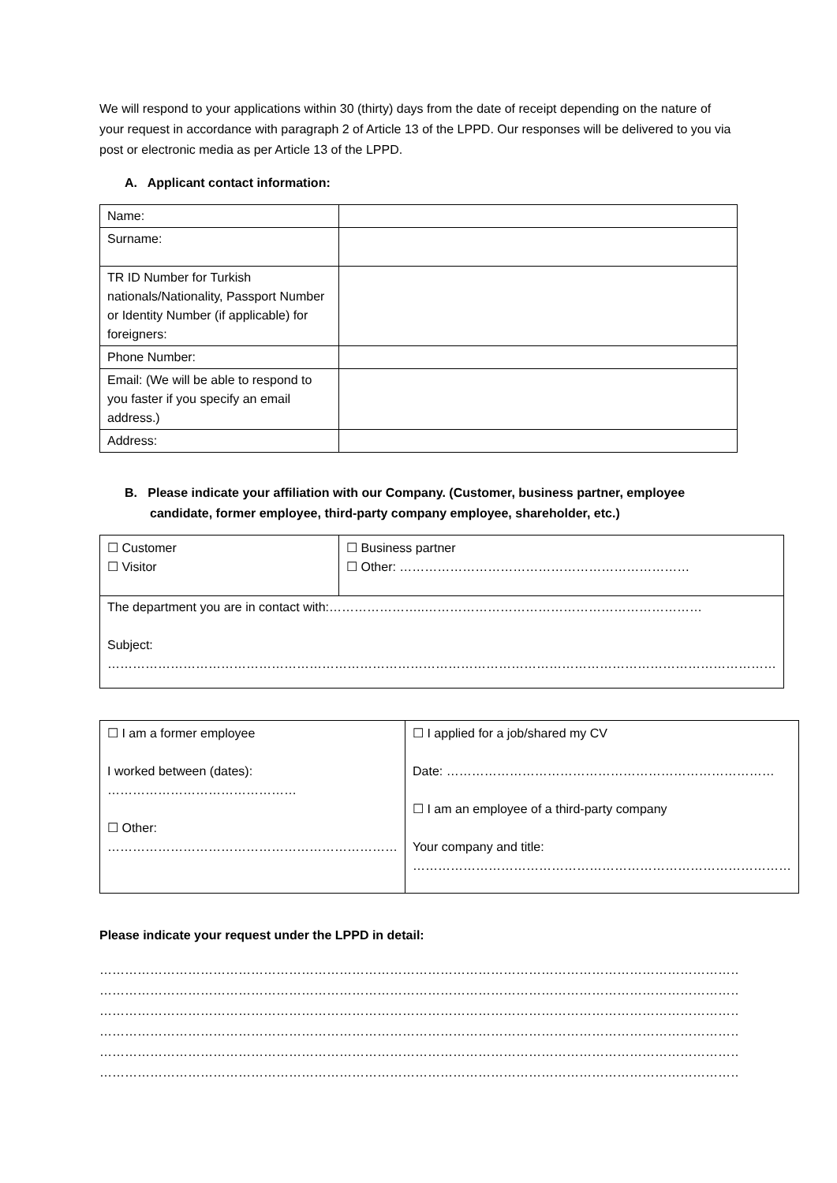We will respond to your applications within 30 (thirty) days from the date of receipt depending on the nature of your request in accordance with paragraph 2 of Article 13 of the LPPD. Our responses will be delivered to you via post or electronic media as per Article 13 of the LPPD.
A. Applicant contact information:
| Name: | |
| Surname: | |
| TR ID Number for Turkish nationals/Nationality, Passport Number or Identity Number (if applicable) for foreigners: | |
| Phone Number: | |
| Email: (We will be able to respond to you faster if you specify an email address.) | |
| Address: | |
B. Please indicate your affiliation with our Company. (Customer, business partner, employee candidate, former employee, third-party company employee, shareholder, etc.)
| ☐ Customer ☐ Visitor | ☐ Business partner ☐ Other: …………………………………………………………… |
| The department you are in contact with:…………………..………………………………………………………… Subject: …………………………………………………………………………………………………………………………………………… | |
| ☐ I am a former employee I worked between (dates): ……………………………………… ☐ Other: …………………………………………………………… | ☐ I applied for a job/shared my CV Date: …………………………………………………………………… ☐ I am an employee of a third-party company Your company and title: ……………………………………………………………………………… |
Please indicate your request under the LPPD in detail:
…………………………………………………………………………………………………………………………………………………………
………………………………………………………………………………………………………………………………………………………………
………………………………………………………………………………………………………………………………………………………………
………………………………………………………………………………………………………………………………………………………………
………………………………………………………………………………………………………………………………………………………………
………………………………………………………………………………………………………………………………………………………………